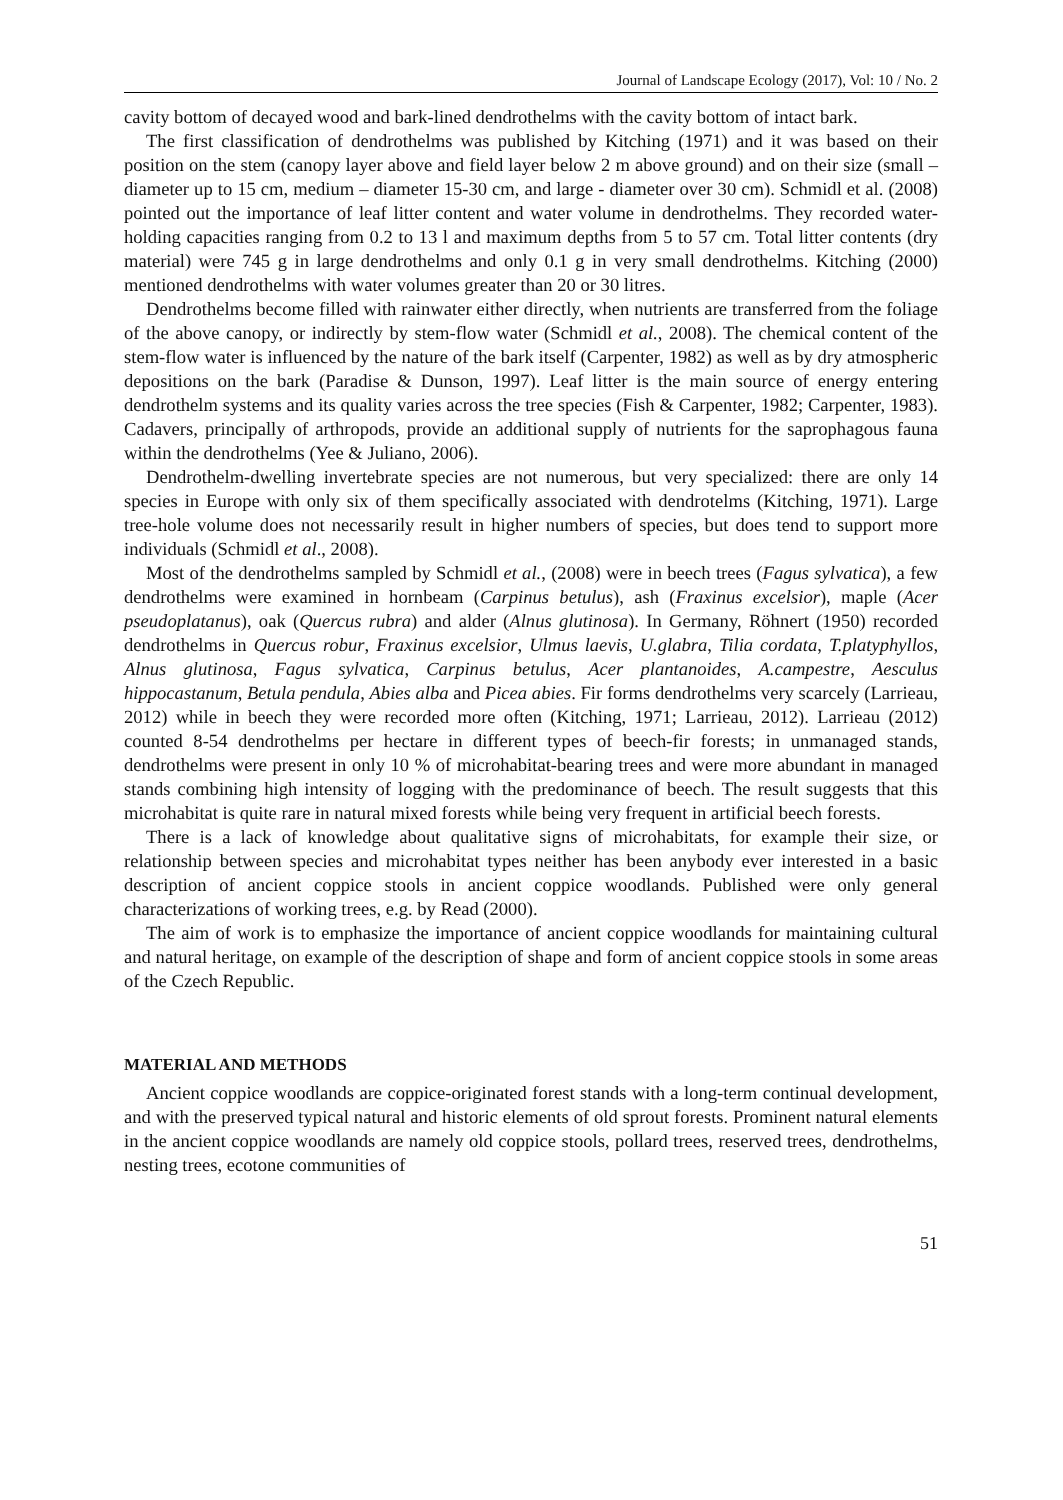Journal of Landscape Ecology (2017), Vol: 10 / No. 2
cavity bottom of decayed wood and bark-lined dendrothelms with the cavity bottom of intact bark.
The first classification of dendrothelms was published by Kitching (1971) and it was based on their position on the stem (canopy layer above and field layer below 2 m above ground) and on their size (small – diameter up to 15 cm, medium – diameter 15-30 cm, and large - diameter over 30 cm). Schmidl et al. (2008) pointed out the importance of leaf litter content and water volume in dendrothelms. They recorded water-holding capacities ranging from 0.2 to 13 l and maximum depths from 5 to 57 cm. Total litter contents (dry material) were 745 g in large dendrothelms and only 0.1 g in very small dendrothelms. Kitching (2000) mentioned dendrothelms with water volumes greater than 20 or 30 litres.
Dendrothelms become filled with rainwater either directly, when nutrients are transferred from the foliage of the above canopy, or indirectly by stem-flow water (Schmidl et al., 2008). The chemical content of the stem-flow water is influenced by the nature of the bark itself (Carpenter, 1982) as well as by dry atmospheric depositions on the bark (Paradise & Dunson, 1997). Leaf litter is the main source of energy entering dendrothelm systems and its quality varies across the tree species (Fish & Carpenter, 1982; Carpenter, 1983). Cadavers, principally of arthropods, provide an additional supply of nutrients for the saprophagous fauna within the dendrothelms (Yee & Juliano, 2006).
Dendrothelm-dwelling invertebrate species are not numerous, but very specialized: there are only 14 species in Europe with only six of them specifically associated with dendrotelms (Kitching, 1971). Large tree-hole volume does not necessarily result in higher numbers of species, but does tend to support more individuals (Schmidl et al., 2008).
Most of the dendrothelms sampled by Schmidl et al., (2008) were in beech trees (Fagus sylvatica), a few dendrothelms were examined in hornbeam (Carpinus betulus), ash (Fraxinus excelsior), maple (Acer pseudoplatanus), oak (Quercus rubra) and alder (Alnus glutinosa). In Germany, Röhnert (1950) recorded dendrothelms in Quercus robur, Fraxinus excelsior, Ulmus laevis, U.glabra, Tilia cordata, T.platyphyllos, Alnus glutinosa, Fagus sylvatica, Carpinus betulus, Acer plantanoides, A.campestre, Aesculus hippocastanum, Betula pendula, Abies alba and Picea abies. Fir forms dendrothelms very scarcely (Larrieau, 2012) while in beech they were recorded more often (Kitching, 1971; Larrieau, 2012). Larrieau (2012) counted 8-54 dendrothelms per hectare in different types of beech-fir forests; in unmanaged stands, dendrothelms were present in only 10 % of microhabitat-bearing trees and were more abundant in managed stands combining high intensity of logging with the predominance of beech. The result suggests that this microhabitat is quite rare in natural mixed forests while being very frequent in artificial beech forests.
There is a lack of knowledge about qualitative signs of microhabitats, for example their size, or relationship between species and microhabitat types neither has been anybody ever interested in a basic description of ancient coppice stools in ancient coppice woodlands. Published were only general characterizations of working trees, e.g. by Read (2000).
The aim of work is to emphasize the importance of ancient coppice woodlands for maintaining cultural and natural heritage, on example of the description of shape and form of ancient coppice stools in some areas of the Czech Republic.
MATERIAL AND METHODS
Ancient coppice woodlands are coppice-originated forest stands with a long-term continual development, and with the preserved typical natural and historic elements of old sprout forests. Prominent natural elements in the ancient coppice woodlands are namely old coppice stools, pollard trees, reserved trees, dendrothelms, nesting trees, ecotone communities of
51